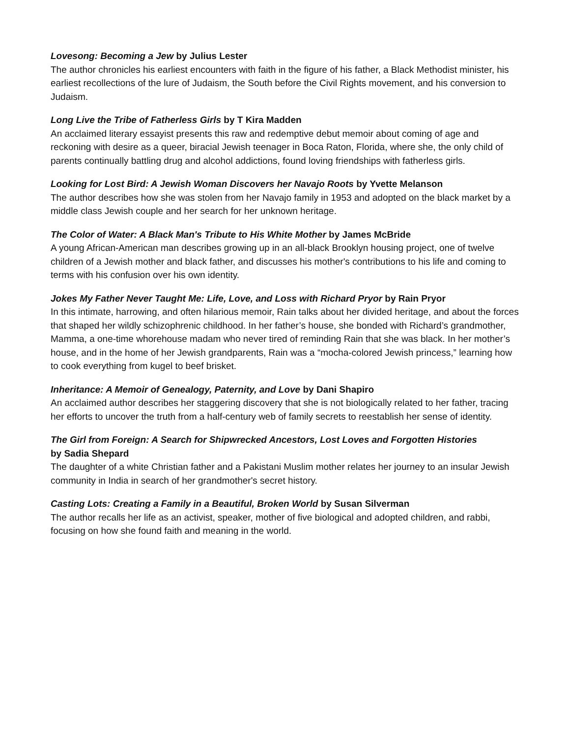Lovesong: Becoming a Jew by Julius Lester
The author chronicles his earliest encounters with faith in the figure of his father, a Black Methodist minister, his earliest recollections of the lure of Judaism, the South before the Civil Rights movement, and his conversion to Judaism.
Long Live the Tribe of Fatherless Girls by T Kira Madden
An acclaimed literary essayist presents this raw and redemptive debut memoir about coming of age and reckoning with desire as a queer, biracial Jewish teenager in Boca Raton, Florida, where she, the only child of parents continually battling drug and alcohol addictions, found loving friendships with fatherless girls.
Looking for Lost Bird: A Jewish Woman Discovers her Navajo Roots by Yvette Melanson
The author describes how she was stolen from her Navajo family in 1953 and adopted on the black market by a middle class Jewish couple and her search for her unknown heritage.
The Color of Water: A Black Man's Tribute to His White Mother by James McBride
A young African-American man describes growing up in an all-black Brooklyn housing project, one of twelve children of a Jewish mother and black father, and discusses his mother's contributions to his life and coming to terms with his confusion over his own identity.
Jokes My Father Never Taught Me: Life, Love, and Loss with Richard Pryor by Rain Pryor
In this intimate, harrowing, and often hilarious memoir, Rain talks about her divided heritage, and about the forces that shaped her wildly schizophrenic childhood. In her father’s house, she bonded with Richard’s grandmother, Mamma, a one-time whorehouse madam who never tired of reminding Rain that she was black. In her mother’s house, and in the home of her Jewish grandparents, Rain was a “mocha-colored Jewish princess,” learning how to cook everything from kugel to beef brisket.
Inheritance: A Memoir of Genealogy, Paternity, and Love by Dani Shapiro
An acclaimed author describes her staggering discovery that she is not biologically related to her father, tracing her efforts to uncover the truth from a half-century web of family secrets to reestablish her sense of identity.
The Girl from Foreign: A Search for Shipwrecked Ancestors, Lost Loves and Forgotten Histories
by Sadia Shepard
The daughter of a white Christian father and a Pakistani Muslim mother relates her journey to an insular Jewish community in India in search of her grandmother's secret history.
Casting Lots: Creating a Family in a Beautiful, Broken World by Susan Silverman
The author recalls her life as an activist, speaker, mother of five biological and adopted children, and rabbi, focusing on how she found faith and meaning in the world.